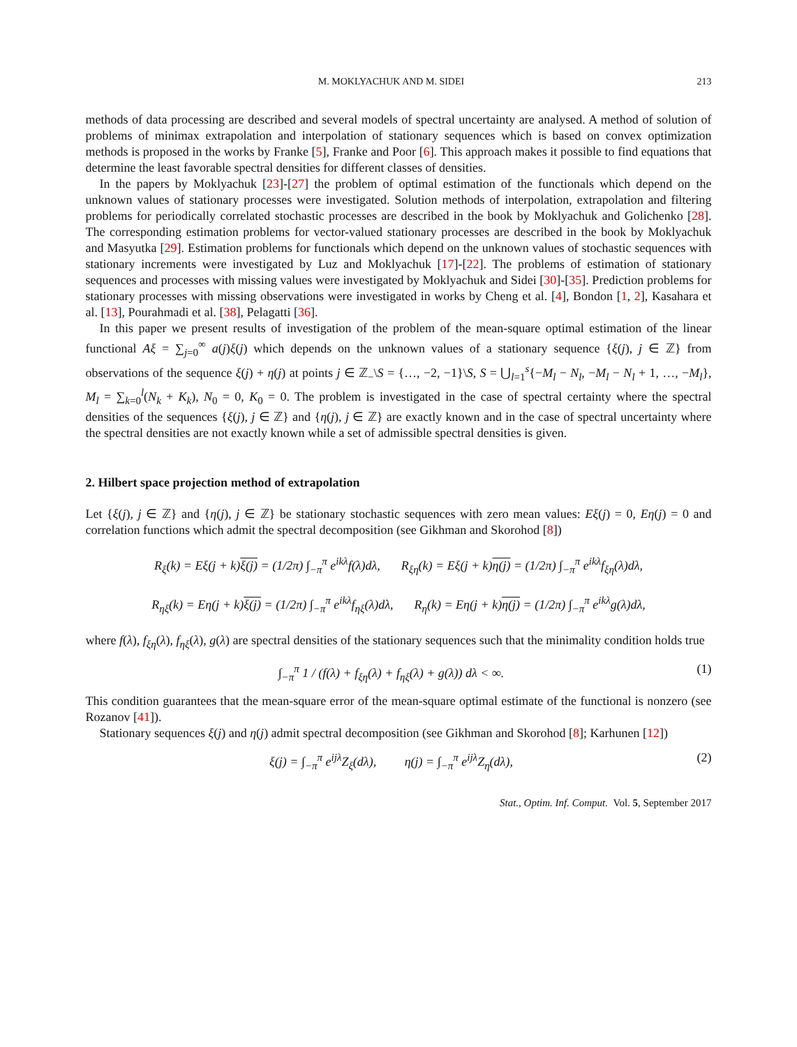M. MOKLYACHUK AND M. SIDEI 213
methods of data processing are described and several models of spectral uncertainty are analysed. A method of solution of problems of minimax extrapolation and interpolation of stationary sequences which is based on convex optimization methods is proposed in the works by Franke [5], Franke and Poor [6]. This approach makes it possible to find equations that determine the least favorable spectral densities for different classes of densities.
In the papers by Moklyachuk [23]-[27] the problem of optimal estimation of the functionals which depend on the unknown values of stationary processes were investigated. Solution methods of interpolation, extrapolation and filtering problems for periodically correlated stochastic processes are described in the book by Moklyachuk and Golichenko [28]. The corresponding estimation problems for vector-valued stationary processes are described in the book by Moklyachuk and Masyutka [29]. Estimation problems for functionals which depend on the unknown values of stochastic sequences with stationary increments were investigated by Luz and Moklyachuk [17]-[22]. The problems of estimation of stationary sequences and processes with missing values were investigated by Moklyachuk and Sidei [30]-[35]. Prediction problems for stationary processes with missing observations were investigated in works by Cheng et al. [4], Bondon [1, 2], Kasahara et al. [13], Pourahmadi et al. [38], Pelagatti [36].
In this paper we present results of investigation of the problem of the mean-square optimal estimation of the linear functional Aξ = ∑<sub>j=0</sub><sup>∞</sup> a(j)ξ(j) which depends on the unknown values of a stationary sequence {ξ(j), j ∈ ℤ} from observations of the sequence ξ(j) + η(j) at points j ∈ ℤ<sub>−</sub>\S = {…, −2, −1}\S, S = ⋃<sub>l=1</sub><sup>s</sup>{−M<sub>l</sub> − N<sub>l</sub>, −M<sub>l</sub> − N<sub>l</sub> + 1, …, −M<sub>l</sub>}, M<sub>l</sub> = ∑<sub>k=0</sub><sup>l</sup>(N<sub>k</sub> + K<sub>k</sub>), N<sub>0</sub> = 0, K<sub>0</sub> = 0. The problem is investigated in the case of spectral certainty where the spectral densities of the sequences {ξ(j), j ∈ ℤ} and {η(j), j ∈ ℤ} are exactly known and in the case of spectral uncertainty where the spectral densities are not exactly known while a set of admissible spectral densities is given.
2. Hilbert space projection method of extrapolation
Let {ξ(j), j ∈ ℤ} and {η(j), j ∈ ℤ} be stationary stochastic sequences with zero mean values: Eξ(j) = 0, Eη(j) = 0 and correlation functions which admit the spectral decomposition (see Gikhman and Skorohod [8])
R<sub>ξ</sub>(k) = Eξ(j + k)ξ(j) = (1/2π) ∫<sub>−π</sub><sup>π</sup> e<sup>ikλ</sup>f(λ)dλ, R<sub>ξη</sub>(k) = Eξ(j + k)η(j) = (1/2π) ∫<sub>−π</sub><sup>π</sup> e<sup>ikλ</sup>f<sub>ξη</sub>(λ)dλ,
R<sub>ηξ</sub>(k) = Eη(j + k)ξ(j) = (1/2π) ∫<sub>−π</sub><sup>π</sup> e<sup>ikλ</sup>f<sub>ηξ</sub>(λ)dλ, R<sub>η</sub>(k) = Eη(j + k)η(j) = (1/2π) ∫<sub>−π</sub><sup>π</sup> e<sup>ikλ</sup>g(λ)dλ,
where f(λ), f<sub>ξη</sub>(λ), f<sub>ηξ</sub>(λ), g(λ) are spectral densities of the stationary sequences such that the minimality condition holds true
∫<sub>−π</sub><sup>π</sup> 1 / (f(λ) + f<sub>ξη</sub>(λ) + f<sub>ηξ</sub>(λ) + g(λ)) dλ < ∞. (1)
This condition guarantees that the mean-square error of the mean-square optimal estimate of the functional is nonzero (see Rozanov [41]).
Stationary sequences ξ(j) and η(j) admit spectral decomposition (see Gikhman and Skorohod [8]; Karhunen [12])
ξ(j) = ∫<sub>−π</sub><sup>π</sup> e<sup>ijλ</sup>Z<sub>ξ</sub>(dλ), η(j) = ∫<sub>−π</sub><sup>π</sup> e<sup>ijλ</sup>Z<sub>η</sub>(dλ), (2)
Stat., Optim. Inf. Comput. Vol. 5, September 2017